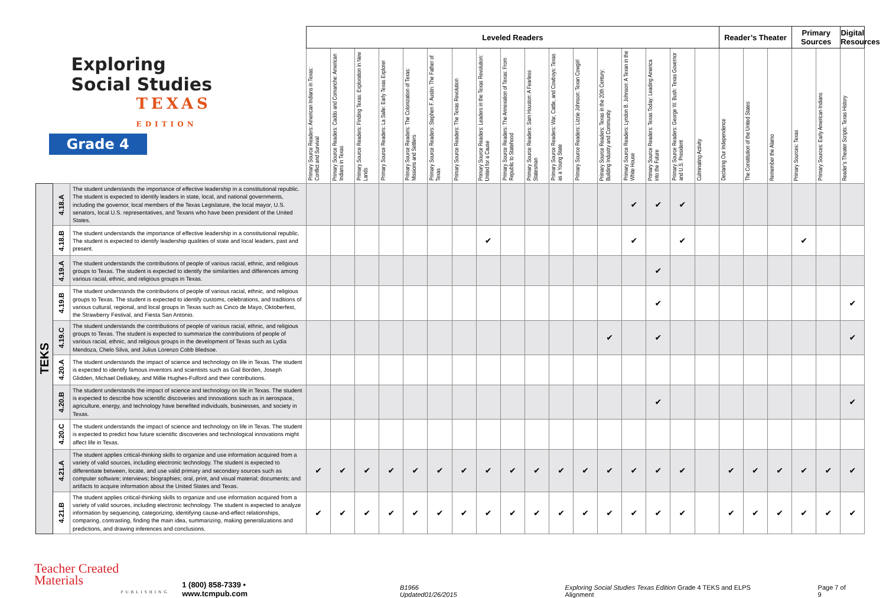| Exploring Social Studies TEXAS EDITION Grade 4 | | | Leveled Readers | | | | | | | | | | | | | | | | | Reader’s Theater | | | Primary Sources | | Digital Resources |
| --- | --- | --- | --- | --- | --- | --- | --- | --- | --- | --- | --- | --- | --- | --- | --- | --- | --- | --- | --- | --- | --- | --- | --- | --- | --- |
| | | | Primary Source Readers: American Indians in Texas: Conflict and Survival | Primary Source Readers: Caddo and Comanche: American Indians in Texas | Primary Source Readers: Finding Texas: Exploration in New Lands | Primary Source Readers: La Salle: Early Texas Explorer | Primary Source Readers: The Colonization of Texas: Missions and Settlers | Primary Source Readers: Stephen F. Austin: The Father of Texas | Primary Source Readers: The Texas Revolution | Primary Source Readers: Leaders in the Texas Revolution: United for a Cause | Primary Source Readers: The Annexation of Texas: From Republic to Statehood | Primary Source Readers: Sam Houston: A Fearless Statesman | Primary Source Readers: War, Cattle, and Cowboys: Texas as a Young State | Primary Source Readers: Lizzie Johnson: Texan Cowgirl | Primary Source Readers: Texas in the 20th Century: Building Industry and Community | Primary Source Readers: Lyndon B. Johnson: A Texan in the White House | Primary Source Readers: Texas Today: Leading America into the Future | Primary Source Readers: George W. Bush: Texas Governor and U.S. President | Culminating Activity | Declaring Our Independence | The Constitution of the United States | Remember the Alamo | Primary Sources: Texas | Primary Sources: Early American Indians | Reader’s Theater Scripts: Texas History |
| TEKS | 4.18.A | The student understands the importance of effective leadership in a constitutional republic. The student is expected to identify leaders in state, local, and national governments, including the governor, local members of the Texas Legislature, the local mayor, U.S. senators, local U.S. representatives, and Texans who have been president of the United States. | | | | | | | | | | | | | | ✔ | ✔ | ✔ | | | | | | | |
| | 4.18.B | The student understands the importance of effective leadership in a constitutional republic. The student is expected to identify leadership qualities of state and local leaders, past and present. | | | | | | | | ✔ | | | | | | ✔ | | ✔ | | | | | ✔ | | |
| | 4.19.A | The student understands the contributions of people of various racial, ethnic, and religious groups to Texas. The student is expected to identify the similarities and differences among various racial, ethnic, and religious groups in Texas. | | | | | | | | | | | | | | | ✔ | | | | | | | | |
| | 4.19.B | The student understands the contributions of people of various racial, ethnic, and religious groups to Texas. The student is expected to identify customs, celebrations, and traditions of various cultural, regional, and local groups in Texas such as Cinco de Mayo, Oktoberfest, the Strawberry Festival, and Fiesta San Antonio. | | | | | | | | | | | | | | | ✔ | | | | | | | | ✔ |
| | 4.19.C | The student understands the contributions of people of various racial, ethnic, and religious groups to Texas. The student is expected to summarize the contributions of people of various racial, ethnic, and religious groups in the development of Texas such as Lydia Mendoza, Chelo Silva, and Julius Lorenzo Cobb Bledsoe. | | | | | | | | | | | | | ✔ | | ✔ | | | | | | | | ✔ |
| | 4.20.A | The student understands the impact of science and technology on life in Texas. The student is expected to identify famous inventors and scientists such as Gail Borden, Joseph Glidden, Michael DeBakey, and Millie Hughes-Fulford and their contributions. | | | | | | | | | | | | | | | | | | | | | | | |
| | 4.20.B | The student understands the impact of science and technology on life in Texas. The student is expected to describe how scientific discoveries and innovations such as in aerospace, agriculture, energy, and technology have benefited individuals, businesses, and society in Texas. | | | | | | | | | | | | | | | ✔ | | | | | | | | ✔ |
| | 4.20.C | The student understands the impact of science and technology on life in Texas. The student is expected to predict how future scientific discoveries and technological innovations might affect life in Texas. | | | | | | | | | | | | | | | | | | | | | | | |
| | 4.21.A | The student applies critical-thinking skills to organize and use information acquired from a variety of valid sources, including electronic technology. The student is expected to differentiate between, locate, and use valid primary and secondary sources such as computer software; interviews; biographies; oral, print, and visual material; documents; and artifacts to acquire information about the United States and Texas. | ✔ | ✔ | ✔ | ✔ | ✔ | ✔ | ✔ | ✔ | ✔ | ✔ | ✔ | ✔ | ✔ | ✔ | ✔ | ✔ | | ✔ | ✔ | ✔ | ✔ | ✔ | ✔ |
| | 4.21.B | The student applies critical-thinking skills to organize and use information acquired from a variety of valid sources, including electronic technology. The student is expected to analyze information by sequencing, categorizing, identifying cause-and-effect relationships, comparing, contrasting, finding the main idea, summarizing, making generalizations and predictions, and drawing inferences and conclusions. | ✔ | ✔ | ✔ | ✔ | ✔ | ✔ | ✔ | ✔ | ✔ | ✔ | ✔ | ✔ | ✔ | ✔ | ✔ | ✔ | | ✔ | ✔ | ✔ | ✔ | ✔ | ✔ |
Teacher Created Materials
PUBLISHING
1 (800) 858-7339 • www.tcmpub.com
B1966 Updated01/26/2015
Exploring Social Studies Texas Edition Grade 4 TEKS and ELPS Alignment
Page 7 of 9